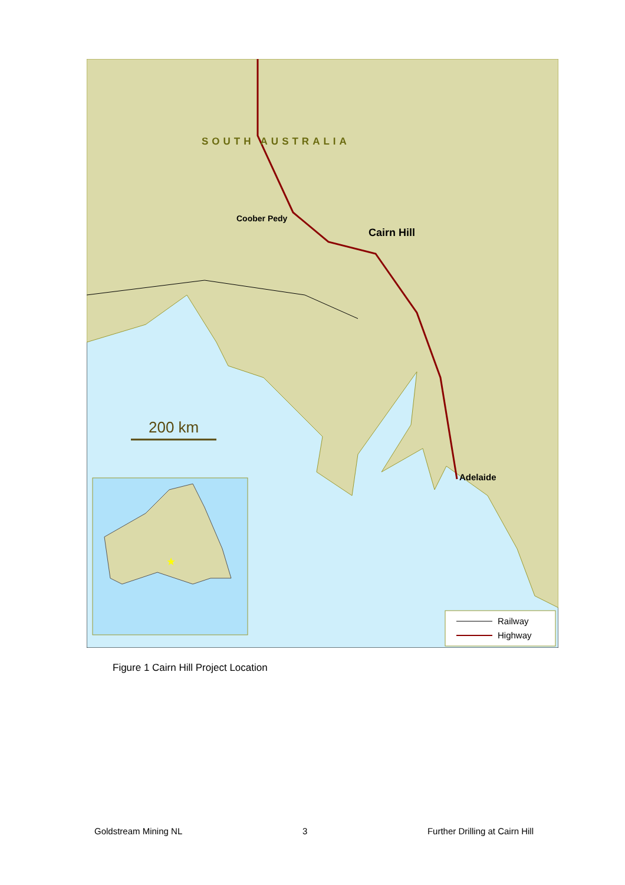SOUTH AUSTRALIA
Coober Pedy
Cairn Hill
Adelaide
200 km
★
Railway
Highway
Figure 1 Cairn Hill Project Location
Goldstream Mining NL 3 Further Drilling at Cairn Hill